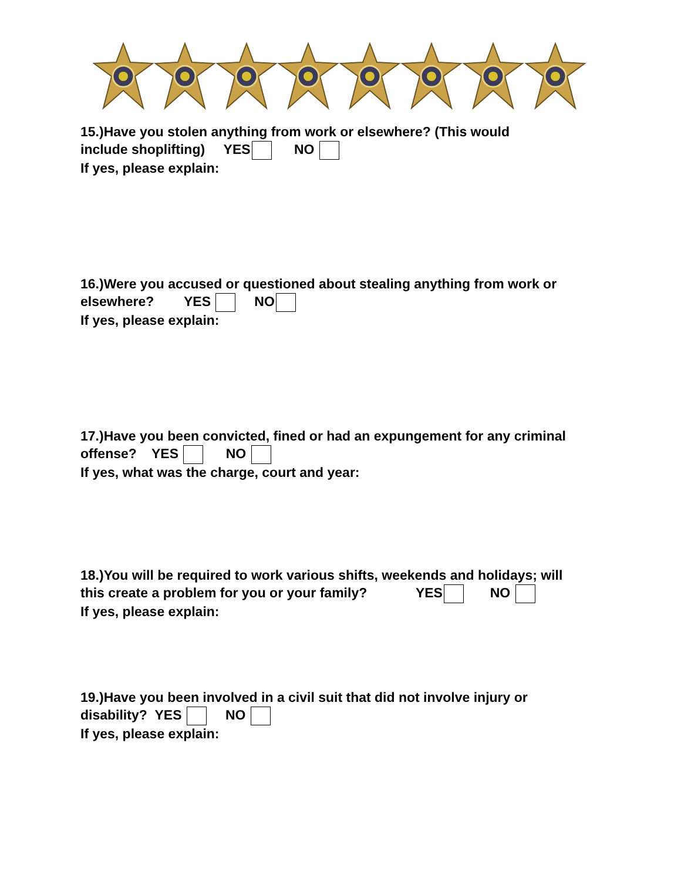15.)Have you stolen anything from work or elsewhere? (This would
include shoplifting) YES NO
If yes, please explain:
16.)Were you accused or questioned about stealing anything from work or
elsewhere? YES NO
If yes, please explain:
17.)Have you been convicted, fined or had an expungement for any criminal
offense? YES NO
If yes, what was the charge, court and year:
18.)You will be required to work various shifts, weekends and holidays; will
this create a problem for you or your family? YES NO
If yes, please explain:
19.)Have you been involved in a civil suit that did not involve injury or
disability? YES NO
If yes, please explain: